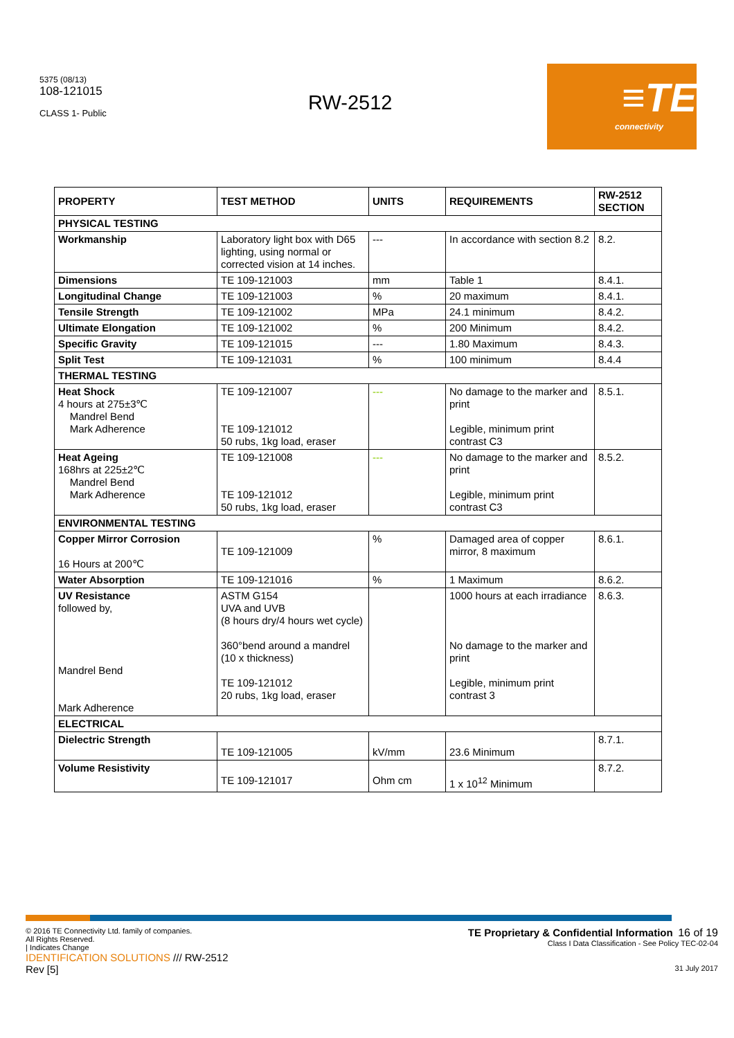5375 (08/13)
108-121015
CLASS 1- Public
RW-2512
≡TE
connectivity
| PROPERTY | TEST METHOD | UNITS | REQUIREMENTS | RW-2512 SECTION |
| --- | --- | --- | --- | --- |
| PHYSICAL TESTING | | | | |
| Workmanship | Laboratory light box with D65 lighting, using normal or corrected vision at 14 inches. | --- | In accordance with section 8.2 | 8.2. |
| Dimensions | TE 109-121003 | mm | Table 1 | 8.4.1. |
| Longitudinal Change | TE 109-121003 | % | 20 maximum | 8.4.1. |
| Tensile Strength | TE 109-121002 | MPa | 24.1 minimum | 8.4.2. |
| Ultimate Elongation | TE 109-121002 | % | 200 Minimum | 8.4.2. |
| Specific Gravity | TE 109-121015 | --- | 1.80 Maximum | 8.4.3. |
| Split Test | TE 109-121031 | % | 100 minimum | 8.4.4 |
| THERMAL TESTING | | | | |
| Heat Shock 4 hours at 275±3℃ Mandrel Bend Mark Adherence | TE 109-121007 TE 109-121012 50 rubs, 1kg load, eraser | --- | No damage to the marker and print Legible, minimum print contrast C3 | 8.5.1. |
| Heat Ageing 168hrs at 225±2℃ Mandrel Bend Mark Adherence | TE 109-121008 TE 109-121012 50 rubs, 1kg load, eraser | --- | No damage to the marker and print Legible, minimum print contrast C3 | 8.5.2. |
| ENVIRONMENTAL TESTING | | | | |
| Copper Mirror Corrosion 16 Hours at 200℃ | TE 109-121009 | % | Damaged area of copper mirror, 8 maximum | 8.6.1. |
| Water Absorption | TE 109-121016 | % | 1 Maximum | 8.6.2. |
| UV Resistance followed by, Mandrel Bend Mark Adherence | ASTM G154 UVA and UVB (8 hours dry/4 hours wet cycle) 360°bend around a mandrel (10 x thickness) TE 109-121012 20 rubs, 1kg load, eraser | | 1000 hours at each irradiance No damage to the marker and print Legible, minimum print contrast 3 | 8.6.3. |
| ELECTRICAL | | | | |
| Dielectric Strength | TE 109-121005 | kV/mm | 23.6 Minimum | 8.7.1. |
| Volume Resistivity | TE 109-121017 | Ohm cm | 1 x 10<sup>12</sup> Minimum | 8.7.2. |
© 2016 TE Connectivity Ltd. family of companies.
All Rights Reserved.
| Indicates Change
IDENTIFICATION SOLUTIONS /// RW-2512
Rev [5]
TE Proprietary & Confidential Information 16 of 19
Class I Data Classification - See Policy TEC-02-04
31 July 2017